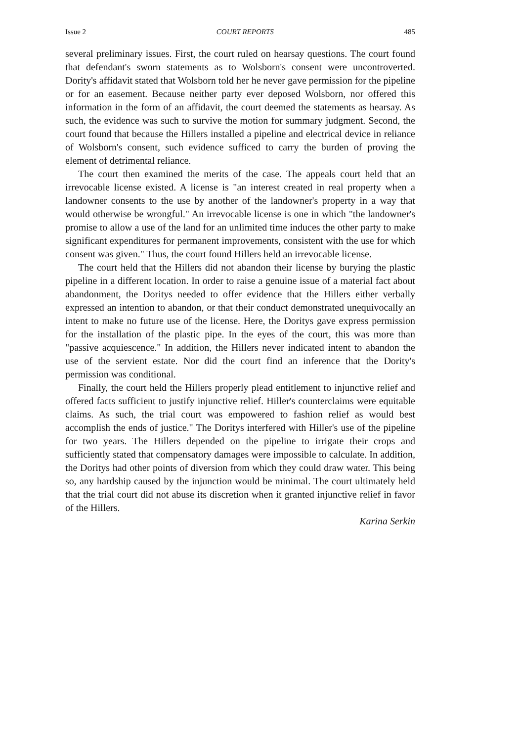Issue 2 COURT REPORTS 485
several preliminary issues. First, the court ruled on hearsay questions. The court found that defendant's sworn statements as to Wolsborn's consent were uncontroverted. Dority's affidavit stated that Wolsborn told her he never gave permission for the pipeline or for an easement. Because neither party ever deposed Wolsborn, nor offered this information in the form of an affidavit, the court deemed the statements as hearsay. As such, the evidence was such to survive the motion for summary judgment. Second, the court found that because the Hillers installed a pipeline and electrical device in reliance of Wolsborn's consent, such evidence sufficed to carry the burden of proving the element of detrimental reliance.
The court then examined the merits of the case. The appeals court held that an irrevocable license existed. A license is "an interest created in real property when a landowner consents to the use by another of the landowner's property in a way that would otherwise be wrongful." An irrevocable license is one in which "the landowner's promise to allow a use of the land for an unlimited time induces the other party to make significant expenditures for permanent improvements, consistent with the use for which consent was given." Thus, the court found Hillers held an irrevocable license.
The court held that the Hillers did not abandon their license by burying the plastic pipeline in a different location. In order to raise a genuine issue of a material fact about abandonment, the Doritys needed to offer evidence that the Hillers either verbally expressed an intention to abandon, or that their conduct demonstrated unequivocally an intent to make no future use of the license. Here, the Doritys gave express permission for the installation of the plastic pipe. In the eyes of the court, this was more than "passive acquiescence." In addition, the Hillers never indicated intent to abandon the use of the servient estate. Nor did the court find an inference that the Dority's permission was conditional.
Finally, the court held the Hillers properly plead entitlement to injunctive relief and offered facts sufficient to justify injunctive relief. Hiller's counterclaims were equitable claims. As such, the trial court was empowered to fashion relief as would best accomplish the ends of justice." The Doritys interfered with Hiller's use of the pipeline for two years. The Hillers depended on the pipeline to irrigate their crops and sufficiently stated that compensatory damages were impossible to calculate. In addition, the Doritys had other points of diversion from which they could draw water. This being so, any hardship caused by the injunction would be minimal. The court ultimately held that the trial court did not abuse its discretion when it granted injunctive relief in favor of the Hillers.
Karina Serkin